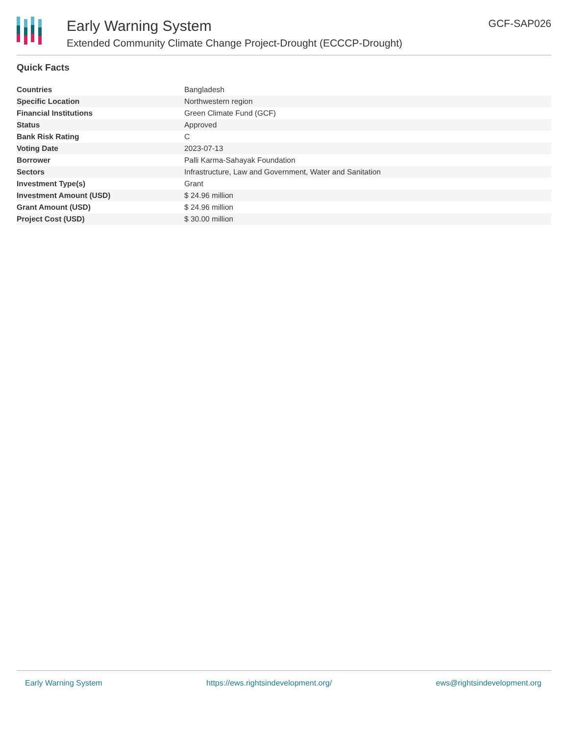Early Warning System
Extended Community Climate Change Project-Drought (ECCCP-Drought)
GCF-SAP026
Quick Facts
| Countries | Bangladesh |
| Specific Location | Northwestern region |
| Financial Institutions | Green Climate Fund (GCF) |
| Status | Approved |
| Bank Risk Rating | C |
| Voting Date | 2023-07-13 |
| Borrower | Palli Karma-Sahayak Foundation |
| Sectors | Infrastructure, Law and Government, Water and Sanitation |
| Investment Type(s) | Grant |
| Investment Amount (USD) | $ 24.96 million |
| Grant Amount (USD) | $ 24.96 million |
| Project Cost (USD) | $ 30.00 million |
Early Warning System https://ews.rightsindevelopment.org/ ews@rightsindevelopment.org